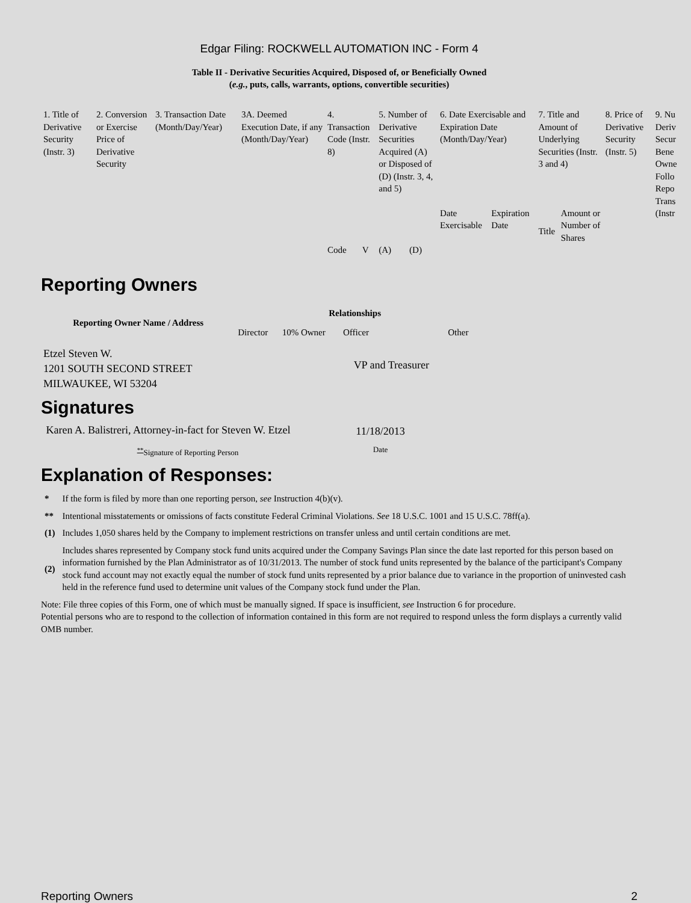Edgar Filing: ROCKWELL AUTOMATION INC - Form 4
Table II - Derivative Securities Acquired, Disposed of, or Beneficially Owned
(e.g., puts, calls, warrants, options, convertible securities)
| 1. Title of Derivative Security (Instr. 3) | 2. Conversion or Exercise Price of Derivative Security | 3. Transaction Date (Month/Day/Year) | 3A. Deemed Execution Date, if any (Month/Day/Year) | 4. Transaction Code (Instr. 8) | | 5. Number of Derivative Securities Acquired (A) or Disposed of (D) (Instr. 3, 4, and 5) | | 6. Date Exercisable and Expiration Date (Month/Day/Year) | | 7. Title and Amount of Underlying Securities (Instr. 3 and 4) | | 8. Price of Derivative Security (Instr. 5) | 9. Nu Deriv Secur Bene Owne Follo Repo Trans (Instr |
| --- | --- | --- | --- | --- | --- | --- | --- | --- | --- | --- | --- | --- | --- |
| | | | | | | | | Date Exercisable | Expiration Date | Title | Amount or Number of Shares | | |
| | | | | Code | V | (A) | (D) | | | | | | |
Reporting Owners
| Reporting Owner Name / Address | Relationships | | | |
| --- | --- | --- | --- | --- |
| | Director | 10% Owner | Officer | Other |
| Etzel Steven W. 1201 SOUTH SECOND STREET MILWAUKEE, WI 53204 | | | VP and Treasurer | |
Signatures
| Karen A. Balistreri, Attorney-in-fact for Steven W. Etzel | 11/18/2013 |
| <sup>**</sup> Signature of Reporting Person | Date |
Explanation of Responses:
| * | If the form is filed by more than one reporting person, see Instruction 4(b)(v). |
| ** | Intentional misstatements or omissions of facts constitute Federal Criminal Violations. See 18 U.S.C. 1001 and 15 U.S.C. 78ff(a). |
| (1) | Includes 1,050 shares held by the Company to implement restrictions on transfer unless and until certain conditions are met. |
| (2) | Includes shares represented by Company stock fund units acquired under the Company Savings Plan since the date last reported for this person based on information furnished by the Plan Administrator as of 10/31/2013. The number of stock fund units represented by the balance of the participant's Company stock fund account may not exactly equal the number of stock fund units represented by a prior balance due to variance in the proportion of uninvested cash held in the reference fund used to determine unit values of the Company stock fund under the Plan. |
Note: File three copies of this Form, one of which must be manually signed. If space is insufficient, see Instruction 6 for procedure.
Potential persons who are to respond to the collection of information contained in this form are not required to respond unless the form displays a currently valid OMB number.
Reporting Owners 2